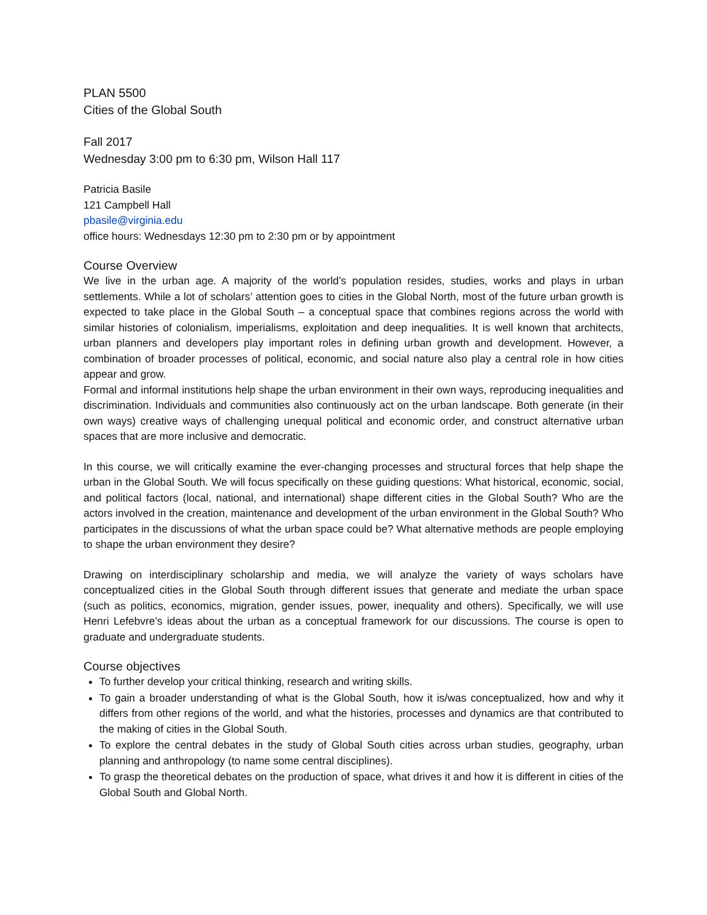PLAN 5500
Cities of the Global South
Fall 2017
Wednesday 3:00 pm to 6:30 pm, Wilson Hall 117
Patricia Basile
121 Campbell Hall
pbasile@virginia.edu
office hours: Wednesdays 12:30 pm to 2:30 pm or by appointment
Course Overview
We live in the urban age. A majority of the world’s population resides, studies, works and plays in urban settlements. While a lot of scholars’ attention goes to cities in the Global North, most of the future urban growth is expected to take place in the Global South – a conceptual space that combines regions across the world with similar histories of colonialism, imperialisms, exploitation and deep inequalities. It is well known that architects, urban planners and developers play important roles in defining urban growth and development. However, a combination of broader processes of political, economic, and social nature also play a central role in how cities appear and grow.
Formal and informal institutions help shape the urban environment in their own ways, reproducing inequalities and discrimination. Individuals and communities also continuously act on the urban landscape. Both generate (in their own ways) creative ways of challenging unequal political and economic order, and construct alternative urban spaces that are more inclusive and democratic.
In this course, we will critically examine the ever-changing processes and structural forces that help shape the urban in the Global South. We will focus specifically on these guiding questions: What historical, economic, social, and political factors (local, national, and international) shape different cities in the Global South? Who are the actors involved in the creation, maintenance and development of the urban environment in the Global South? Who participates in the discussions of what the urban space could be? What alternative methods are people employing to shape the urban environment they desire?
Drawing on interdisciplinary scholarship and media, we will analyze the variety of ways scholars have conceptualized cities in the Global South through different issues that generate and mediate the urban space (such as politics, economics, migration, gender issues, power, inequality and others). Specifically, we will use Henri Lefebvre’s ideas about the urban as a conceptual framework for our discussions. The course is open to graduate and undergraduate students.
Course objectives
To further develop your critical thinking, research and writing skills.
To gain a broader understanding of what is the Global South, how it is/was conceptualized, how and why it differs from other regions of the world, and what the histories, processes and dynamics are that contributed to the making of cities in the Global South.
To explore the central debates in the study of Global South cities across urban studies, geography, urban planning and anthropology (to name some central disciplines).
To grasp the theoretical debates on the production of space, what drives it and how it is different in cities of the Global South and Global North.